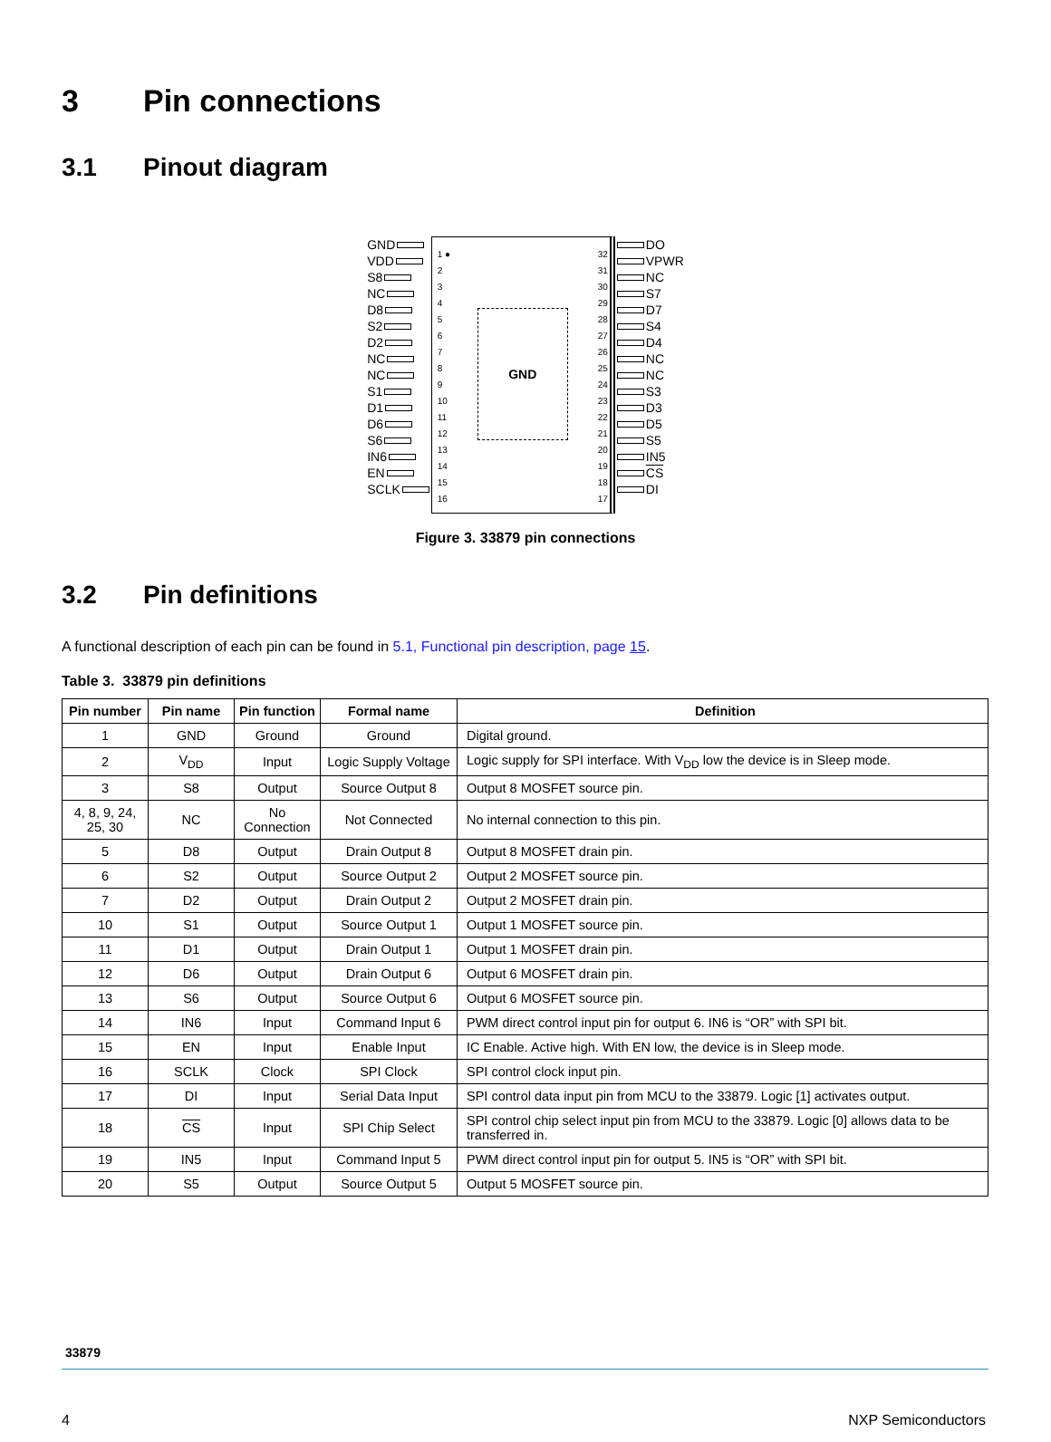3 Pin connections
3.1 Pinout diagram
GND
VDD
S8
NC
D8
S2
D2
NC
NC
S1
D1
D6
S6
IN6
EN
SCLK
1 ●
2
3
4
5
6
7
8
9
10
11
12
13
14
15
16
32
31
30
29
28
27
26
25
24
23
22
21
20
19
18
17
GND
DO
VPWR
NC
S7
D7
S4
D4
NC
NC
S3
D3
D5
S5
IN5
CS
DI
Figure 3. 33879 pin connections
3.2 Pin definitions
A functional description of each pin can be found in 5.1, Functional pin description, page 15.
Table 3. 33879 pin definitions
| Pin number | Pin name | Pin function | Formal name | Definition |
| --- | --- | --- | --- | --- |
| 1 | GND | Ground | Ground | Digital ground. |
| 2 | V<sub>DD</sub> | Input | Logic Supply Voltage | Logic supply for SPI interface. With V<sub>DD</sub> low the device is in Sleep mode. |
| 3 | S8 | Output | Source Output 8 | Output 8 MOSFET source pin. |
| 4, 8, 9, 24, 25, 30 | NC | No Connection | Not Connected | No internal connection to this pin. |
| 5 | D8 | Output | Drain Output 8 | Output 8 MOSFET drain pin. |
| 6 | S2 | Output | Source Output 2 | Output 2 MOSFET source pin. |
| 7 | D2 | Output | Drain Output 2 | Output 2 MOSFET drain pin. |
| 10 | S1 | Output | Source Output 1 | Output 1 MOSFET source pin. |
| 11 | D1 | Output | Drain Output 1 | Output 1 MOSFET drain pin. |
| 12 | D6 | Output | Drain Output 6 | Output 6 MOSFET drain pin. |
| 13 | S6 | Output | Source Output 6 | Output 6 MOSFET source pin. |
| 14 | IN6 | Input | Command Input 6 | PWM direct control input pin for output 6. IN6 is “OR” with SPI bit. |
| 15 | EN | Input | Enable Input | IC Enable. Active high. With EN low, the device is in Sleep mode. |
| 16 | SCLK | Clock | SPI Clock | SPI control clock input pin. |
| 17 | DI | Input | Serial Data Input | SPI control data input pin from MCU to the 33879. Logic [1] activates output. |
| 18 | CS | Input | SPI Chip Select | SPI control chip select input pin from MCU to the 33879. Logic [0] allows data to be transferred in. |
| 19 | IN5 | Input | Command Input 5 | PWM direct control input pin for output 5. IN5 is “OR” with SPI bit. |
| 20 | S5 | Output | Source Output 5 | Output 5 MOSFET source pin. |
33879
4 NXP Semiconductors